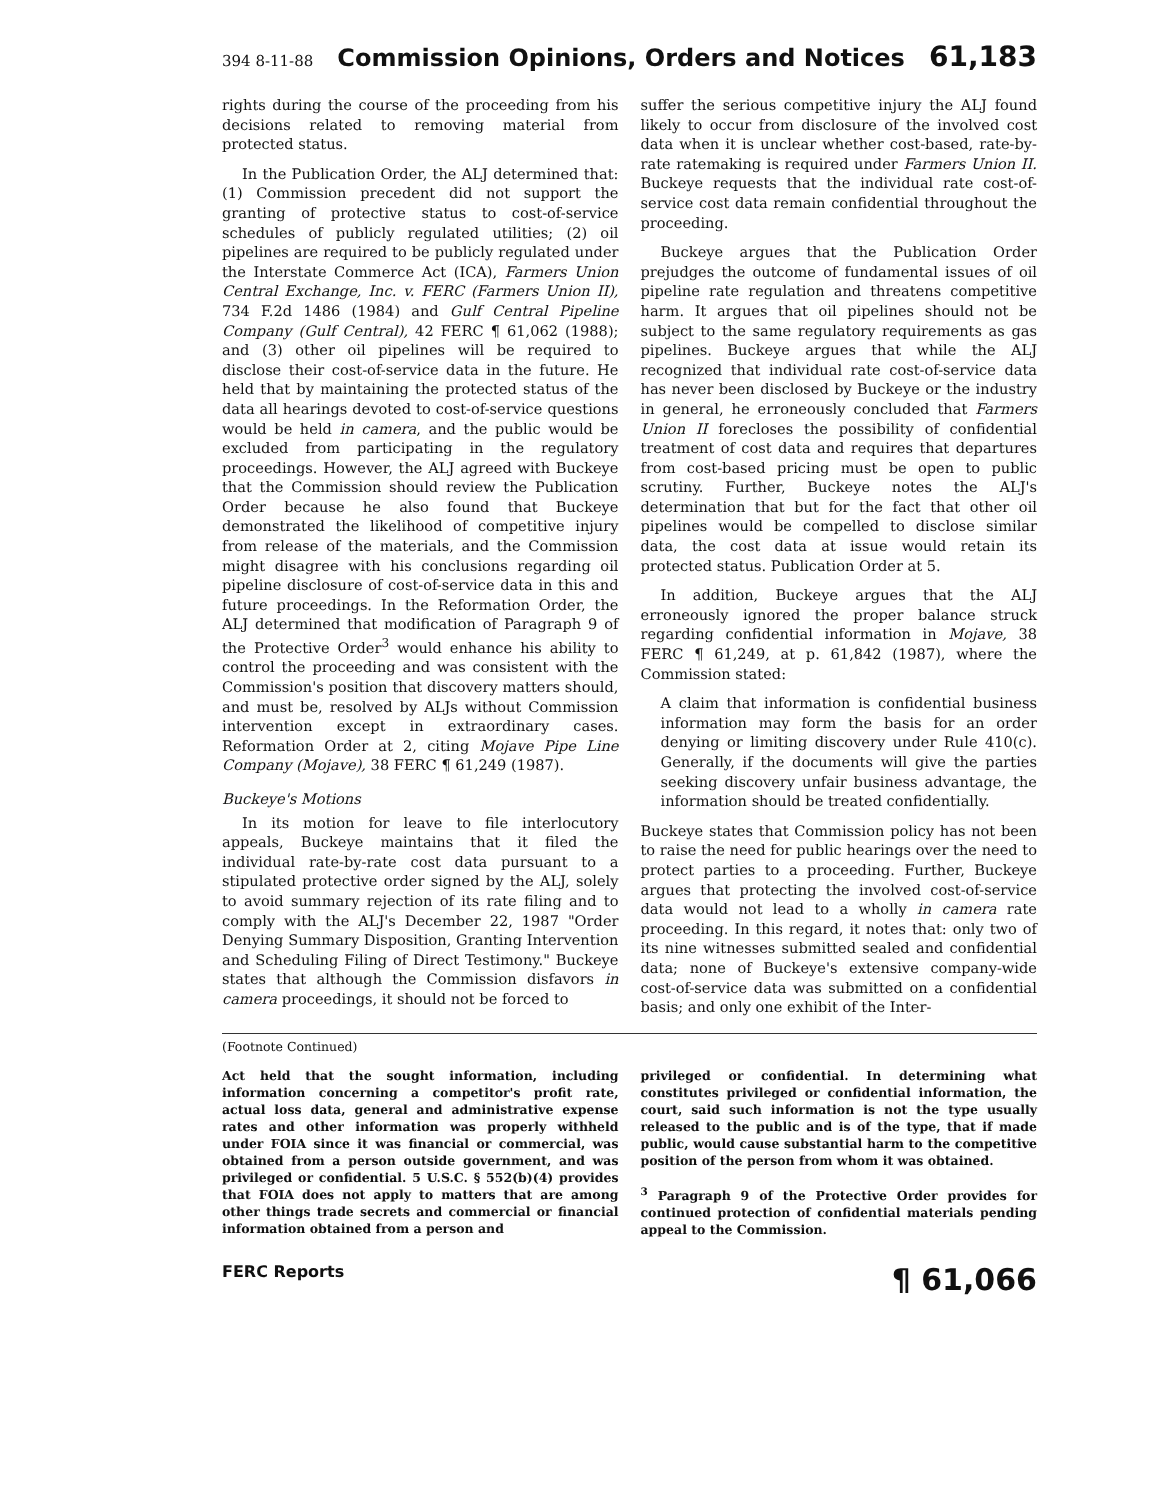394 8-11-88 Commission Opinions, Orders and Notices 61,183
rights during the course of the proceeding from his decisions related to removing material from protected status.
In the Publication Order, the ALJ determined that: (1) Commission precedent did not support the granting of protective status to cost-of-service schedules of publicly regulated utilities; (2) oil pipelines are required to be publicly regulated under the Interstate Commerce Act (ICA), Farmers Union Central Exchange, Inc. v. FERC (Farmers Union II), 734 F.2d 1486 (1984) and Gulf Central Pipeline Company (Gulf Central), 42 FERC ¶ 61,062 (1988); and (3) other oil pipelines will be required to disclose their cost-of-service data in the future. He held that by maintaining the protected status of the data all hearings devoted to cost-of-service questions would be held in camera, and the public would be excluded from participating in the regulatory proceedings. However, the ALJ agreed with Buckeye that the Commission should review the Publication Order because he also found that Buckeye demonstrated the likelihood of competitive injury from release of the materials, and the Commission might disagree with his conclusions regarding oil pipeline disclosure of cost-of-service data in this and future proceedings. In the Reformation Order, the ALJ determined that modification of Paragraph 9 of the Protective Order<sup>3</sup> would enhance his ability to control the proceeding and was consistent with the Commission's position that discovery matters should, and must be, resolved by ALJs without Commission intervention except in extraordinary cases. Reformation Order at 2, citing Mojave Pipe Line Company (Mojave), 38 FERC ¶ 61,249 (1987).
Buckeye's Motions
In its motion for leave to file interlocutory appeals, Buckeye maintains that it filed the individual rate-by-rate cost data pursuant to a stipulated protective order signed by the ALJ, solely to avoid summary rejection of its rate filing and to comply with the ALJ's December 22, 1987 "Order Denying Summary Disposition, Granting Intervention and Scheduling Filing of Direct Testimony." Buckeye states that although the Commission disfavors in camera proceedings, it should not be forced to
suffer the serious competitive injury the ALJ found likely to occur from disclosure of the involved cost data when it is unclear whether cost-based, rate-by-rate ratemaking is required under Farmers Union II. Buckeye requests that the individual rate cost-of-service cost data remain confidential throughout the proceeding.
Buckeye argues that the Publication Order prejudges the outcome of fundamental issues of oil pipeline rate regulation and threatens competitive harm. It argues that oil pipelines should not be subject to the same regulatory requirements as gas pipelines. Buckeye argues that while the ALJ recognized that individual rate cost-of-service data has never been disclosed by Buckeye or the industry in general, he erroneously concluded that Farmers Union II forecloses the possibility of confidential treatment of cost data and requires that departures from cost-based pricing must be open to public scrutiny. Further, Buckeye notes the ALJ's determination that but for the fact that other oil pipelines would be compelled to disclose similar data, the cost data at issue would retain its protected status. Publication Order at 5.
In addition, Buckeye argues that the ALJ erroneously ignored the proper balance struck regarding confidential information in Mojave, 38 FERC ¶ 61,249, at p. 61,842 (1987), where the Commission stated:
A claim that information is confidential business information may form the basis for an order denying or limiting discovery under Rule 410(c). Generally, if the documents will give the parties seeking discovery unfair business advantage, the information should be treated confidentially.
Buckeye states that Commission policy has not been to raise the need for public hearings over the need to protect parties to a proceeding. Further, Buckeye argues that protecting the involved cost-of-service data would not lead to a wholly in camera rate proceeding. In this regard, it notes that: only two of its nine witnesses submitted sealed and confidential data; none of Buckeye's extensive company-wide cost-of-service data was submitted on a confidential basis; and only one exhibit of the Inter-
(Footnote Continued)
Act held that the sought information, including information concerning a competitor's profit rate, actual loss data, general and administrative expense rates and other information was properly withheld under FOIA since it was financial or commercial, was obtained from a person outside government, and was privileged or confidential. 5 U.S.C. § 552(b)(4) provides that FOIA does not apply to matters that are among other things trade secrets and commercial or financial information obtained from a person and
privileged or confidential. In determining what constitutes privileged or confidential information, the court, said such information is not the type usually released to the public and is of the type, that if made public, would cause substantial harm to the competitive position of the person from whom it was obtained.
<sup>3</sup> Paragraph 9 of the Protective Order provides for continued protection of confidential materials pending appeal to the Commission.
FERC Reports ¶ 61,066